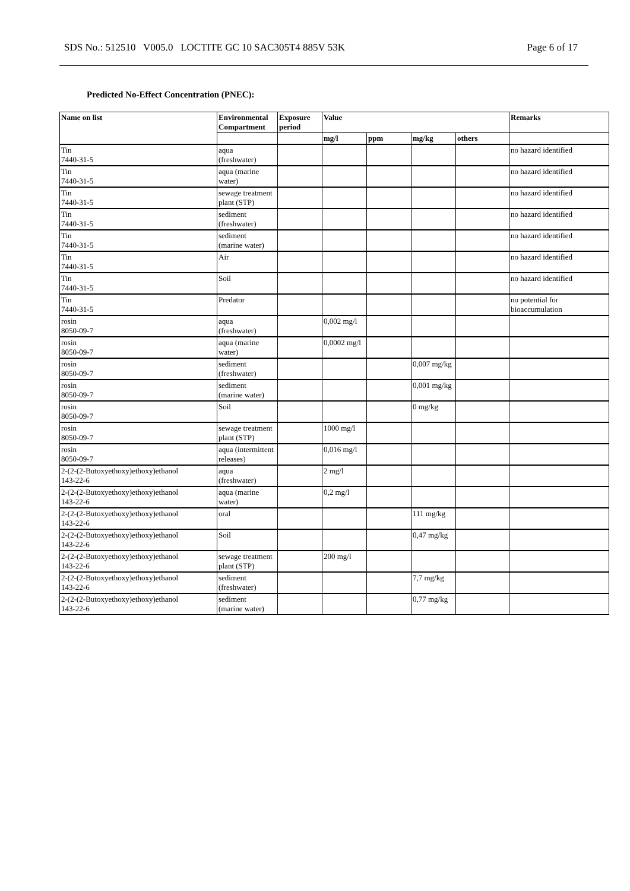SDS No.: 512510 V005.0 LOCTITE GC 10 SAC305T4 885V 53K Page 6 of 17
Predicted No-Effect Concentration (PNEC):
| Name on list | Environmental Compartment | Exposure period | Value | | | | Remarks |
| --- | --- | --- | --- | --- | --- | --- | --- |
| | | | mg/l | ppm | mg/kg | others | |
| Tin 7440-31-5 | aqua (freshwater) | | | | | | no hazard identified |
| Tin 7440-31-5 | aqua (marine water) | | | | | | no hazard identified |
| Tin 7440-31-5 | sewage treatment plant (STP) | | | | | | no hazard identified |
| Tin 7440-31-5 | sediment (freshwater) | | | | | | no hazard identified |
| Tin 7440-31-5 | sediment (marine water) | | | | | | no hazard identified |
| Tin 7440-31-5 | Air | | | | | | no hazard identified |
| Tin 7440-31-5 | Soil | | | | | | no hazard identified |
| Tin 7440-31-5 | Predator | | | | | | no potential for bioaccumulation |
| rosin 8050-09-7 | aqua (freshwater) | | 0,002 mg/l | | | | |
| rosin 8050-09-7 | aqua (marine water) | | 0,0002 mg/l | | | | |
| rosin 8050-09-7 | sediment (freshwater) | | | | 0,007 mg/kg | | |
| rosin 8050-09-7 | sediment (marine water) | | | | 0,001 mg/kg | | |
| rosin 8050-09-7 | Soil | | | | 0 mg/kg | | |
| rosin 8050-09-7 | sewage treatment plant (STP) | | 1000 mg/l | | | | |
| rosin 8050-09-7 | aqua (intermittent releases) | | 0,016 mg/l | | | | |
| 2-(2-(2-Butoxyethoxy)ethoxy)ethanol 143-22-6 | aqua (freshwater) | | 2 mg/l | | | | |
| 2-(2-(2-Butoxyethoxy)ethoxy)ethanol 143-22-6 | aqua (marine water) | | 0,2 mg/l | | | | |
| 2-(2-(2-Butoxyethoxy)ethoxy)ethanol 143-22-6 | oral | | | | 111 mg/kg | | |
| 2-(2-(2-Butoxyethoxy)ethoxy)ethanol 143-22-6 | Soil | | | | 0,47 mg/kg | | |
| 2-(2-(2-Butoxyethoxy)ethoxy)ethanol 143-22-6 | sewage treatment plant (STP) | | 200 mg/l | | | | |
| 2-(2-(2-Butoxyethoxy)ethoxy)ethanol 143-22-6 | sediment (freshwater) | | | | 7,7 mg/kg | | |
| 2-(2-(2-Butoxyethoxy)ethoxy)ethanol 143-22-6 | sediment (marine water) | | | | 0,77 mg/kg | | |